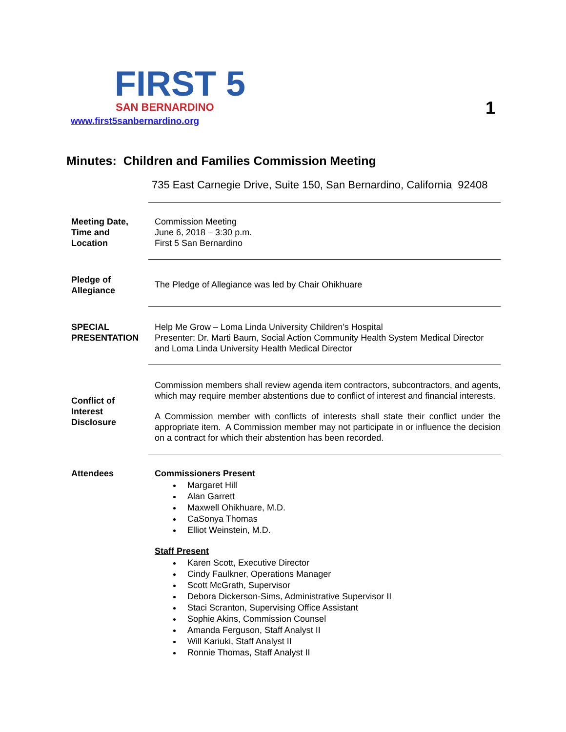FIRST 5
SAN BERNARDINO
www.first5sanbernardino.org
1
Minutes: Children and Families Commission Meeting
735 East Carnegie Drive, Suite 150, San Bernardino, California 92408
Meeting Date, Time and Location
Commission Meeting
June 6, 2018 – 3:30 p.m.
First 5 San Bernardino
Pledge of Allegiance
The Pledge of Allegiance was led by Chair Ohikhuare
SPECIAL PRESENTATION
Help Me Grow – Loma Linda University Children’s Hospital
Presenter: Dr. Marti Baum, Social Action Community Health System Medical Director and Loma Linda University Health Medical Director
Conflict of Interest Disclosure
Commission members shall review agenda item contractors, subcontractors, and agents, which may require member abstentions due to conflict of interest and financial interests.
A Commission member with conflicts of interests shall state their conflict under the appropriate item. A Commission member may not participate in or influence the decision on a contract for which their abstention has been recorded.
Attendees Commissioners Present
Margaret Hill
Alan Garrett
Maxwell Ohikhuare, M.D.
CaSonya Thomas
Elliot Weinstein, M.D.
Staff Present
Karen Scott, Executive Director
Cindy Faulkner, Operations Manager
Scott McGrath, Supervisor
Debora Dickerson-Sims, Administrative Supervisor II
Staci Scranton, Supervising Office Assistant
Sophie Akins, Commission Counsel
Amanda Ferguson, Staff Analyst II
Will Kariuki, Staff Analyst II
Ronnie Thomas, Staff Analyst II